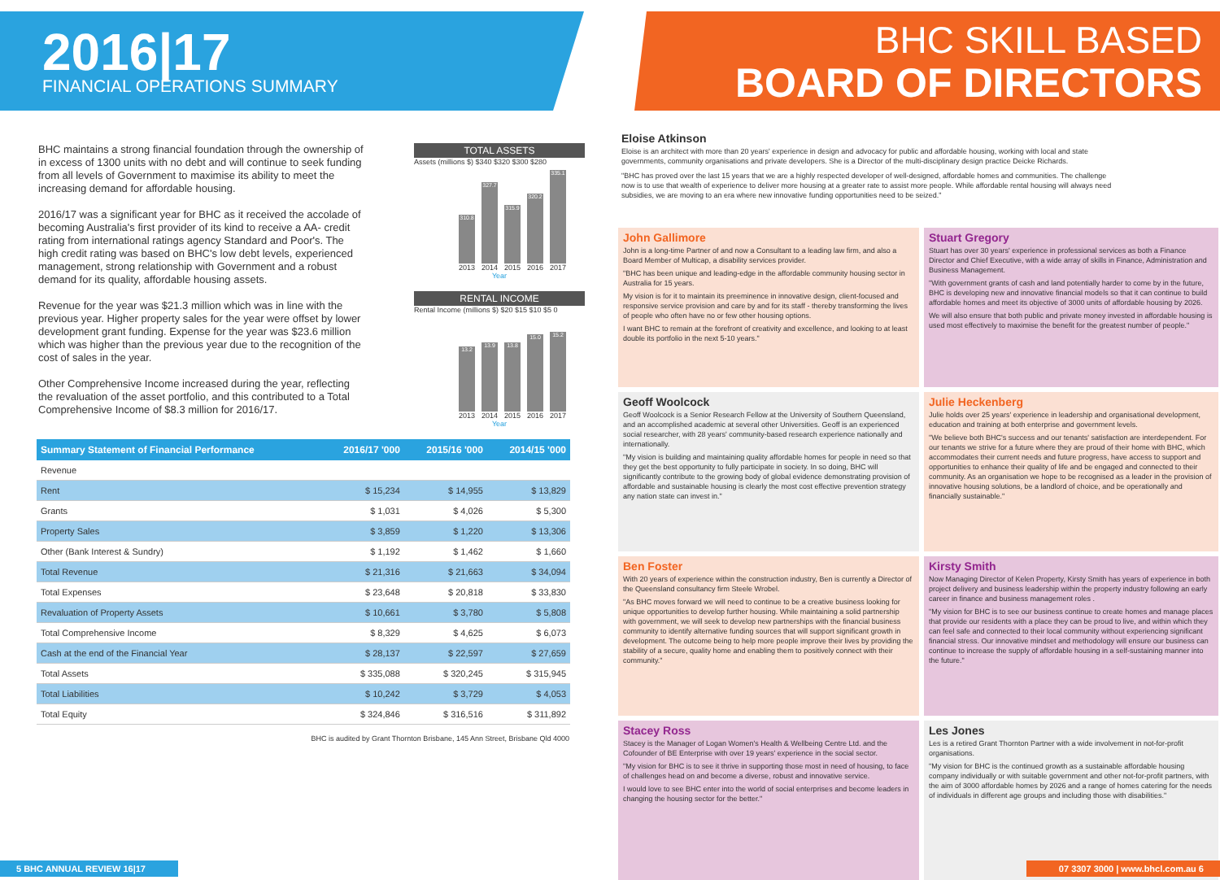2016|17
FINANCIAL OPERATIONS SUMMARY
BHC maintains a strong financial foundation through the ownership of in excess of 1300 units with no debt and will continue to seek funding from all levels of Government to maximise its ability to meet the increasing demand for affordable housing.
2016/17 was a significant year for BHC as it received the accolade of becoming Australia's first provider of its kind to receive a AA- credit rating from international ratings agency Standard and Poor's. The high credit rating was based on BHC's low debt levels, experienced management, strong relationship with Government and a robust demand for its quality, affordable housing assets.
Revenue for the year was $21.3 million which was in line with the previous year. Higher property sales for the year were offset by lower development grant funding. Expense for the year was $23.6 million which was higher than the previous year due to the recognition of the cost of sales in the year.
Other Comprehensive Income increased during the year, reflecting the revaluation of the asset portfolio, and this contributed to a Total Comprehensive Income of $8.3 million for 2016/17.
TOTAL ASSETS
Assets (millions $) $340 $320 $300 $280
310.8
327.7
315.9
320.2
335.1
2013 2014 2015 2016 2017
Year
RENTAL INCOME
Rental Income (millions $) $20 $15 $10 $5 0
13.2
13.9
13.8
15.0
15.2
2013 2014 2015 2016 2017
Year
| Summary Statement of Financial Performance | 2016/17 '000 | 2015/16 '000 | 2014/15 '000 |
| --- | --- | --- | --- |
| Revenue | | | |
| Rent | $ 15,234 | $ 14,955 | $ 13,829 |
| Grants | $ 1,031 | $ 4,026 | $ 5,300 |
| Property Sales | $ 3,859 | $ 1,220 | $ 13,306 |
| Other (Bank Interest & Sundry) | $ 1,192 | $ 1,462 | $ 1,660 |
| Total Revenue | $ 21,316 | $ 21,663 | $ 34,094 |
| Total Expenses | $ 23,648 | $ 20,818 | $ 33,830 |
| Revaluation of Property Assets | $ 10,661 | $ 3,780 | $ 5,808 |
| Total Comprehensive Income | $ 8,329 | $ 4,625 | $ 6,073 |
| Cash at the end of the Financial Year | $ 28,137 | $ 22,597 | $ 27,659 |
| Total Assets | $ 335,088 | $ 320,245 | $ 315,945 |
| Total Liabilities | $ 10,242 | $ 3,729 | $ 4,053 |
| Total Equity | $ 324,846 | $ 316,516 | $ 311,892 |
BHC is audited by Grant Thornton Brisbane, 145 Ann Street, Brisbane Qld 4000
5 BHC ANNUAL REVIEW 16|17
BHC SKILL BASED
BOARD OF DIRECTORS
Eloise Atkinson
Eloise is an architect with more than 20 years' experience in design and advocacy for public and affordable housing, working with local and state governments, community organisations and private developers. She is a Director of the multi-disciplinary design practice Deicke Richards.
"BHC has proved over the last 15 years that we are a highly respected developer of well-designed, affordable homes and communities. The challenge now is to use that wealth of experience to deliver more housing at a greater rate to assist more people. While affordable rental housing will always need subsidies, we are moving to an era where new innovative funding opportunities need to be seized."
John Gallimore
John is a long-time Partner of and now a Consultant to a leading law firm, and also a Board Member of Multicap, a disability services provider.
"BHC has been unique and leading-edge in the affordable community housing sector in Australia for 15 years.
My vision is for it to maintain its preeminence in innovative design, client-focused and responsive service provision and care by and for its staff - thereby transforming the lives of people who often have no or few other housing options.
I want BHC to remain at the forefront of creativity and excellence, and looking to at least double its portfolio in the next 5-10 years."
Stuart Gregory
Stuart has over 30 years' experience in professional services as both a Finance Director and Chief Executive, with a wide array of skills in Finance, Administration and Business Management.
"With government grants of cash and land potentially harder to come by in the future, BHC is developing new and innovative financial models so that it can continue to build affordable homes and meet its objective of 3000 units of affordable housing by 2026.
We will also ensure that both public and private money invested in affordable housing is used most effectively to maximise the benefit for the greatest number of people."
Geoff Woolcock
Geoff Woolcock is a Senior Research Fellow at the University of Southern Queensland, and an accomplished academic at several other Universities. Geoff is an experienced social researcher, with 28 years' community-based research experience nationally and internationally.
"My vision is building and maintaining quality affordable homes for people in need so that they get the best opportunity to fully participate in society. In so doing, BHC will significantly contribute to the growing body of global evidence demonstrating provision of affordable and sustainable housing is clearly the most cost effective prevention strategy any nation state can invest in."
Julie Heckenberg
Julie holds over 25 years' experience in leadership and organisational development, education and training at both enterprise and government levels.
"We believe both BHC's success and our tenants' satisfaction are interdependent. For our tenants we strive for a future where they are proud of their home with BHC, which accommodates their current needs and future progress, have access to support and opportunities to enhance their quality of life and be engaged and connected to their community. As an organisation we hope to be recognised as a leader in the provision of innovative housing solutions, be a landlord of choice, and be operationally and financially sustainable."
Ben Foster
With 20 years of experience within the construction industry, Ben is currently a Director of the Queensland consultancy firm Steele Wrobel.
"As BHC moves forward we will need to continue to be a creative business looking for unique opportunities to develop further housing. While maintaining a solid partnership with government, we will seek to develop new partnerships with the financial business community to identify alternative funding sources that will support significant growth in development. The outcome being to help more people improve their lives by providing the stability of a secure, quality home and enabling them to positively connect with their community."
Kirsty Smith
Now Managing Director of Kelen Property, Kirsty Smith has years of experience in both project delivery and business leadership within the property industry following an early career in finance and business management roles .
"My vision for BHC is to see our business continue to create homes and manage places that provide our residents with a place they can be proud to live, and within which they can feel safe and connected to their local community without experiencing significant financial stress. Our innovative mindset and methodology will ensure our business can continue to increase the supply of affordable housing in a self-sustaining manner into the future."
Stacey Ross
Stacey is the Manager of Logan Women's Health & Wellbeing Centre Ltd. and the Cofounder of BE Enterprise with over 19 years' experience in the social sector.
"My vision for BHC is to see it thrive in supporting those most in need of housing, to face of challenges head on and become a diverse, robust and innovative service.
I would love to see BHC enter into the world of social enterprises and become leaders in changing the housing sector for the better."
Les Jones
Les is a retired Grant Thornton Partner with a wide involvement in not-for-profit organisations.
"My vision for BHC is the continued growth as a sustainable affordable housing company individually or with suitable government and other not-for-profit partners, with the aim of 3000 affordable homes by 2026 and a range of homes catering for the needs of individuals in different age groups and including those with disabilities."
07 3307 3000 | www.bhcl.com.au 6